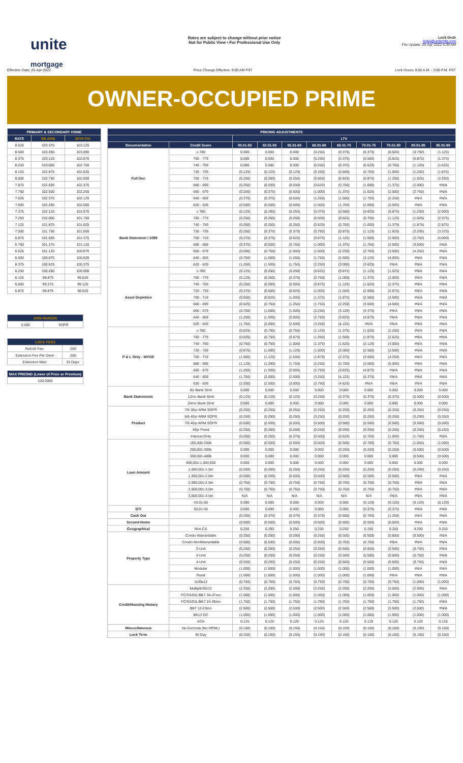unite
mortgage
Rates are subject to change without prior notice
Not for Public View • For Professional Use Only
Lock Desk
locks@unitemtg.com
File Update: 25-Apr-2022 6:39 AM
Effective Date: 25-Apr-2022 Price Change Effective: 9:00 AM PST Lock Hours: 9:00 A.M. - 3:00 P.M. PST
OWNER-OCCUPIED PRIME
| PRIMARY & SECONDARY HOME | | |
| --- | --- | --- |
| RATE | 5/6 ARM | 30YR FIX |
| 8.625 | 103.375 | 103.125 |
| 8.500 | 103.250 | 103.000 |
| 8.375 | 103.125 | 102.875 |
| 8.250 | 103.000 | 102.750 |
| 8.125 | 102.875 | 102.625 |
| 8.000 | 102.750 | 102.500 |
| 7.875 | 102.625 | 102.375 |
| 7.750 | 102.500 | 102.250 |
| 7.625 | 102.375 | 102.125 |
| 7.500 | 102.250 | 102.000 |
| 7.375 | 102.125 | 101.875 |
| 7.250 | 102.000 | 101.750 |
| 7.125 | 101.875 | 101.625 |
| 7.000 | 101.750 | 101.500 |
| 6.875 | 101.625 | 101.375 |
| 6.750 | 101.375 | 101.125 |
| 6.625 | 101.125 | 100.875 |
| 6.500 | 100.875 | 100.625 |
| 6.375 | 100.625 | 100.375 |
| 6.250 | 100.250 | 100.000 |
| 6.125 | 99.875 | 99.625 |
| 6.000 | 99.375 | 99.125 |
| 5.875 | 98.875 | 98.625 |
| ARM MARGIN | |
| --- | --- |
| 5.000 | SOFR |
| LOCK FEES | |
| --- | --- |
| Relock Fee: | .250 |
| Extension Fee Per Diem | .030 |
| Extension Max: | 15 Days |
| MAX PRICING (Lower of Price or Premium) |
| --- |
| 100.0000 |
| PRICING ADJUSTMENTS | | | | | | | | | | |
| --- | --- | --- | --- | --- | --- | --- | --- | --- | --- | --- |
| | | LTV | | | | | | | | |
| Documentation | Credit Score | 00.01-50 | 50.01-55 | 55.01-60 | 60.01-65 | 65.01-70 | 70.01-75 | 75.01-80 | 80.01-85 | 85.01-90 |
| Full Doc | ≥ 780 | 0.000 | 0.000 | 0.000 | (0.250) | (0.375) | (0.375) | (0.500) | (0.750) | (1.125) |
| | 760 - 779 | 0.000 | 0.000 | 0.000 | (0.250) | (0.375) | (0.500) | (0.625) | (0.875) | (1.375) |
| | 740 - 759 | 0.000 | 0.000 | 0.000 | (0.250) | (0.375) | (0.625) | (0.750) | (1.125) | (1.625) |
| | 720 - 739 | (0.125) | (0.125) | (0.125) | (0.250) | (0.500) | (0.750) | (1.000) | (1.250) | (1.875) |
| | 700 - 719 | (0.250) | (0.250) | (0.250) | (0.500) | (0.625) | (0.875) | (1.250) | (1.625) | (2.250) |
| | 680 - 699 | (0.250) | (0.250) | (0.500) | (0.625) | (0.750) | (1.000) | (1.375) | (2.000) | #N/A |
| | 660 - 679 | (0.250) | (0.375) | (0.500) | (1.000) | (1.375) | (1.625) | (2.000) | (2.750) | #N/A |
| | 640 - 659 | (0.375) | (0.375) | (0.500) | (1.250) | (1.500) | (1.750) | (2.250) | #N/A | #N/A |
| | 620 - 639 | (0.500) | (0.500) | (0.500) | (1.500) | (1.750) | (2.000) | (2.500) | #N/A | #N/A |
| Bank Statement / 1099 | ≥ 780 | (0.125) | (0.250) | (0.250) | (0.375) | (0.500) | (0.625) | (0.875) | (1.250) | (2.000) |
| | 760 - 779 | (0.250) | (0.250) | (0.250) | (0.500) | (0.625) | (0.750) | (1.125) | (1.625) | (2.375) |
| | 740 - 759 | (0.250) | (0.250) | (0.250) | (0.625) | (0.750) | (1.000) | (1.375) | (1.875) | (2.875) |
| | 720 - 739 | (0.250) | (0.375) | (0.375) | (0.750) | (0.875) | (1.125) | (1.625) | (2.250) | (3.375) |
| | 700 - 719 | (0.375) | (0.375) | (0.625) | (0.875) | (1.125) | (1.500) | (2.000) | (2.750) | (4.000) |
| | 680 - 699 | (0.375) | (0.500) | (0.750) | (1.000) | (1.375) | (1.750) | (2.500) | (3.500) | #N/A |
| | 660 - 679 | (0.500) | (0.750) | (1.000) | (1.500) | (2.250) | (2.750) | (3.500) | (4.250) | #N/A |
| | 640 - 659 | (0.750) | (1.000) | (1.250) | (1.750) | (2.500) | (3.125) | (4.000) | #N/A | #N/A |
| | 620 - 639 | (1.250) | (1.500) | (1.750) | (2.250) | (3.000) | (3.625) | #N/A | #N/A | #N/A |
| Asset Depletion | ≥ 780 | (0.125) | (0.250) | (0.250) | (0.625) | (0.875) | (1.125) | (1.625) | #N/A | #N/A |
| | 760 - 779 | (0.125) | (0.250) | (0.375) | (0.750) | (1.000) | (1.375) | (2.000) | #N/A | #N/A |
| | 740 - 759 | (0.250) | (0.250) | (0.500) | (0.875) | (1.125) | (1.625) | (2.375) | #N/A | #N/A |
| | 720 - 739 | (0.375) | (0.500) | (0.625) | (1.000) | (1.500) | (2.000) | (2.875) | #N/A | #N/A |
| | 700 - 719 | (0.500) | (0.625) | (1.000) | (1.375) | (1.875) | (2.500) | (3.500) | #N/A | #N/A |
| | 680 - 699 | (0.625) | (0.750) | (1.250) | (1.750) | (2.250) | (3.000) | (4.500) | #N/A | #N/A |
| | 660 - 679 | (0.750) | (1.000) | (1.500) | (2.250) | (3.125) | (4.375) | #N/A | #N/A | #N/A |
| | 640 - 659 | (1.250) | (1.500) | (2.000) | (2.750) | (3.625) | (4.875) | #N/A | #N/A | #N/A |
| | 620 - 639 | (1.750) | (2.000) | (2.500) | (3.250) | (4.125) | #N/A | #N/A | #N/A | #N/A |
| P & L Only - WVOE | ≥ 780 | (0.625) | (0.750) | (0.750) | (1.125) | (1.375) | (1.625) | (2.250) | #N/A | #N/A |
| | 760 - 779 | (0.625) | (0.750) | (0.875) | (1.250) | (1.500) | (1.875) | (2.625) | #N/A | #N/A |
| | 740 - 759 | (0.750) | (0.750) | (1.000) | (1.375) | (1.625) | (2.125) | (3.000) | #N/A | #N/A |
| | 720 - 739 | (0.875) | (1.000) | (1.125) | (1.500) | (2.000) | (2.500) | (3.500) | #N/A | #N/A |
| | 700 - 719 | (1.000) | (1.125) | (1.500) | (1.875) | (2.375) | (3.000) | (4.250) | #N/A | #N/A |
| | 680 - 699 | (1.125) | (1.250) | (1.750) | (2.250) | (2.750) | (3.500) | (5.000) | #N/A | #N/A |
| | 660 - 679 | (1.250) | (1.500) | (2.000) | (2.750) | (3.625) | (4.875) | #N/A | #N/A | #N/A |
| | 640 - 659 | (1.750) | (2.000) | (2.500) | (3.250) | (4.125) | (5.375) | #N/A | #N/A | #N/A |
| | 620 - 639 | (2.250) | (2.500) | (3.000) | (3.750) | (4.625) | #N/A | #N/A | #N/A | #N/A |
| Bank Statements | No Bank Stmt | 0.000 | 0.000 | 0.000 | 0.000 | 0.000 | 0.000 | 0.000 | 0.000 | 0.000 |
| | 12mo Bank Stmt | (0.125) | (0.125) | (0.125) | (0.250) | (0.375) | (0.375) | (0.375) | (0.500) | (0.500) |
| | 24mo Bank Stmt | 0.000 | 0.000 | 0.000 | 0.000 | 0.000 | 0.000 | 0.000 | 0.000 | 0.000 |
| Product | 7/6 30yr ARM SOFR | (0.250) | (0.250) | (0.250) | (0.250) | (0.250) | (0.250) | (0.250) | (0.250) | (0.250) |
| | 5/6 40yr ARM SOFR | (0.250) | (0.250) | (0.250) | (0.250) | (0.250) | (0.250) | (0.250) | (0.250) | (0.250) |
| | 7/6 40yr ARM SOFR | (0.500) | (0.500) | (0.500) | (0.500) | (0.500) | (0.500) | (0.500) | (0.500) | (0.500) |
| | 40yr Fixed | (0.250) | (0.250) | (0.250) | (0.250) | (0.250) | (0.250) | (0.250) | (0.250) | (0.250) |
| | Interest-Only | (0.250) | (0.250) | (0.375) | (0.500) | (0.625) | (0.750) | (1.000) | (1.750) | #N/A |
| Loan Amount | 150,000-200k | (0.500) | (0.500) | (0.500) | (0.500) | (0.500) | (0.750) | (0.750) | (1.000) | (1.000) |
| | 200,001-300k | 0.000 | 0.000 | 0.000 | 0.000 | (0.250) | (0.250) | (0.250) | (0.500) | (0.500) |
| | 300,001-400k | 0.000 | 0.000 | 0.000 | 0.000 | 0.000 | 0.000 | 0.000 | (0.500) | (0.500) |
| | 400,001-1,000,000 | 0.000 | 0.000 | 0.000 | 0.000 | 0.000 | 0.000 | 0.000 | 0.000 | 0.000 |
| | 1,000,001-1.5m | (0.250) | (0.250) | (0.250) | (0.250) | (0.250) | (0.250) | (0.250) | (0.250) | (0.250) |
| | 1,500,001-2.0m | (0.500) | (0.500) | (0.500) | (0.500) | (0.500) | (0.500) | (0.500) | #N/A | #N/A |
| | 2,000,001-2.5m | (0.750) | (0.750) | (0.750) | (0.750) | (0.750) | (0.750) | (0.750) | #N/A | #N/A |
| | 2,500,001-3.0m | (0.750) | (0.750) | (0.750) | (0.750) | (0.750) | (0.750) | (0.750) | #N/A | #N/A |
| | 3,000,001-3.5m | N/A | N/A | N/A | N/A | N/A | N/A | #N/A | #N/A | #N/A |
| | 43.01-50 | 0.000 | 0.000 | 0.000 | 0.000 | 0.000 | (0.125) | (0.125) | (0.125) | (0.125) |
| DTI | 50.01-55 | 0.000 | 0.000 | 0.000 | 0.000 | 0.000 | (0.375) | (0.375) | #N/A | #N/A |
| Cash Out | | (0.250) | (0.375) | (0.375) | (0.375) | (0.500) | (0.750) | (1.250) | #N/A | #N/A |
| Second Home | | (0.500) | (0.500) | (0.500) | (0.500) | (0.500) | (0.500) | (0.500) | #N/A | #N/A |
| Geographical | Non-CA | 0.250 | 0.250 | 0.250 | 0.250 | 0.250 | 0.250 | 0.250 | 0.250 | 0.250 |
| Property Type | Condo-Warrantable | (0.250) | (0.250) | (0.250) | (0.250) | (0.500) | (0.500) | (0.500) | (0.500) | #N/A |
| | Condo-NonWarrantable | (0.500) | (0.500) | (0.500) | (0.500) | (0.750) | (0.750) | #N/A | #N/A | #N/A |
| | 2-Unit | (0.250) | (0.250) | (0.250) | (0.250) | (0.500) | (0.500) | (0.500) | (0.750) | #N/A |
| | 3-Unit | (0.250) | (0.250) | (0.250) | (0.250) | (0.500) | (0.500) | (0.500) | (0.750) | #N/A |
| | 4-Unit | (0.250) | (0.250) | (0.250) | (0.250) | (0.500) | (0.500) | (0.500) | (0.750) | #N/A |
| | Modular | (1.000) | (1.000) | (1.000) | (1.000) | (1.000) | (1.000) | (1.000) | #N/A | #N/A |
| | Rural | (1.000) | (1.000) | (1.000) | (1.000) | (1.000) | (1.000) | #N/A | #N/A | #N/A |
| | 1x30x12 | (0.750) | (0.750) | (0.750) | (0.750) | (0.750) | (0.750) | (0.750) | (1.000) | (1.000) |
| Credit/Housing History | Multiple30x12 | (2.250) | (2.250) | (2.250) | (2.250) | (2.250) | (2.250) | (2.500) | (2.500) | #N/A |
| | FC/SS/DIL/BK7 36-47mo | (1.000) | (1.000) | (1.000) | (1.000) | (1.000) | (1.000) | (1.000) | (1.000) | (1.000) |
| | FC/SS/DIL/BK7 24-35mo | (1.750) | (1.750) | (1.750) | (1.750) | (1.750) | (1.750) | (1.750) | (1.750) | #N/A |
| | BK7 12-23mo | (2.500) | (2.500) | (2.500) | (2.500) | (2.500) | (2.500) | (2.500) | (2.500) | #N/A |
| | BK13 DC | (1.000) | (1.000) | (1.000) | (1.000) | (1.000) | (1.000) | (1.000) | (1.000) | (1.000) |
| | ACH | 0.125 | 0.125 | 0.125 | 0.125 | 0.125 | 0.125 | 0.125 | 0.125 | 0.125 |
| Misccellaneous | No Escrows (No HPML) | (0.150) | (0.150) | (0.150) | (0.150) | (0.150) | (0.150) | (0.150) | (0.150) | (0.150) |
| Lock Term | 40 Day | (0.150) | (0.150) | (0.150) | (0.150) | (0.150) | (0.150) | (0.150) | (0.150) | (0.150) |